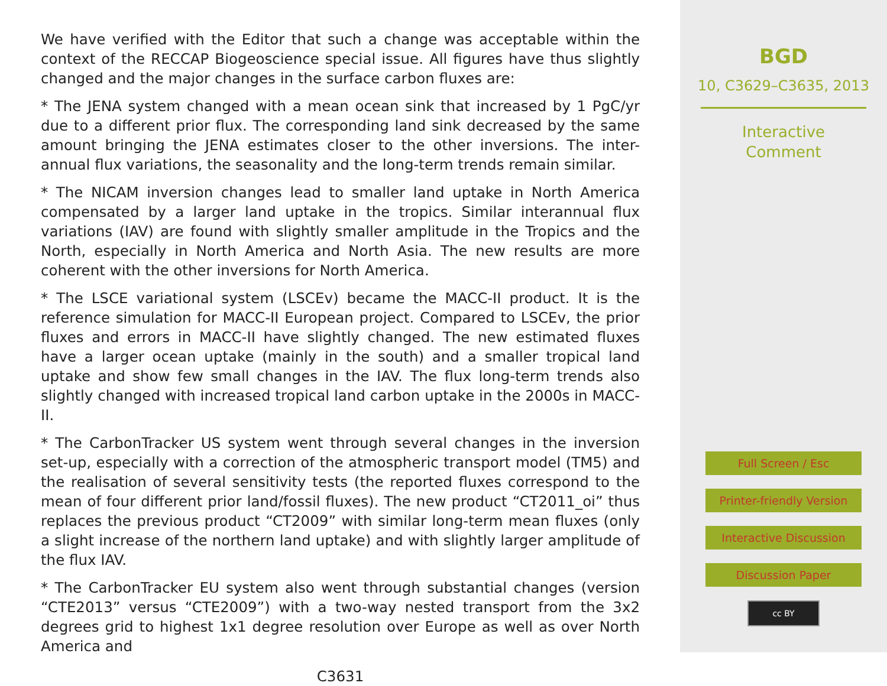We have verified with the Editor that such a change was acceptable within the context of the RECCAP Biogeoscience special issue. All figures have thus slightly changed and the major changes in the surface carbon fluxes are:
* The JENA system changed with a mean ocean sink that increased by 1 PgC/yr due to a different prior flux. The corresponding land sink decreased by the same amount bringing the JENA estimates closer to the other inversions. The inter-annual flux variations, the seasonality and the long-term trends remain similar.
* The NICAM inversion changes lead to smaller land uptake in North America compensated by a larger land uptake in the tropics. Similar interannual flux variations (IAV) are found with slightly smaller amplitude in the Tropics and the North, especially in North America and North Asia. The new results are more coherent with the other inversions for North America.
* The LSCE variational system (LSCEv) became the MACC-II product. It is the reference simulation for MACC-II European project. Compared to LSCEv, the prior fluxes and errors in MACC-II have slightly changed. The new estimated fluxes have a larger ocean uptake (mainly in the south) and a smaller tropical land uptake and show few small changes in the IAV. The flux long-term trends also slightly changed with increased tropical land carbon uptake in the 2000s in MACC-II.
* The CarbonTracker US system went through several changes in the inversion set-up, especially with a correction of the atmospheric transport model (TM5) and the realisation of several sensitivity tests (the reported fluxes correspond to the mean of four different prior land/fossil fluxes). The new product “CT2011_oi” thus replaces the previous product “CT2009” with similar long-term mean fluxes (only a slight increase of the northern land uptake) and with slightly larger amplitude of the flux IAV.
* The CarbonTracker EU system also went through substantial changes (version “CTE2013” versus “CTE2009”) with a two-way nested transport from the 3x2 degrees grid to highest 1x1 degree resolution over Europe as well as over North America and
C3631
BGD
10, C3629–C3635, 2013
Interactive
Comment
Full Screen / Esc
Printer-friendly Version
Interactive Discussion
Discussion Paper
cc BY